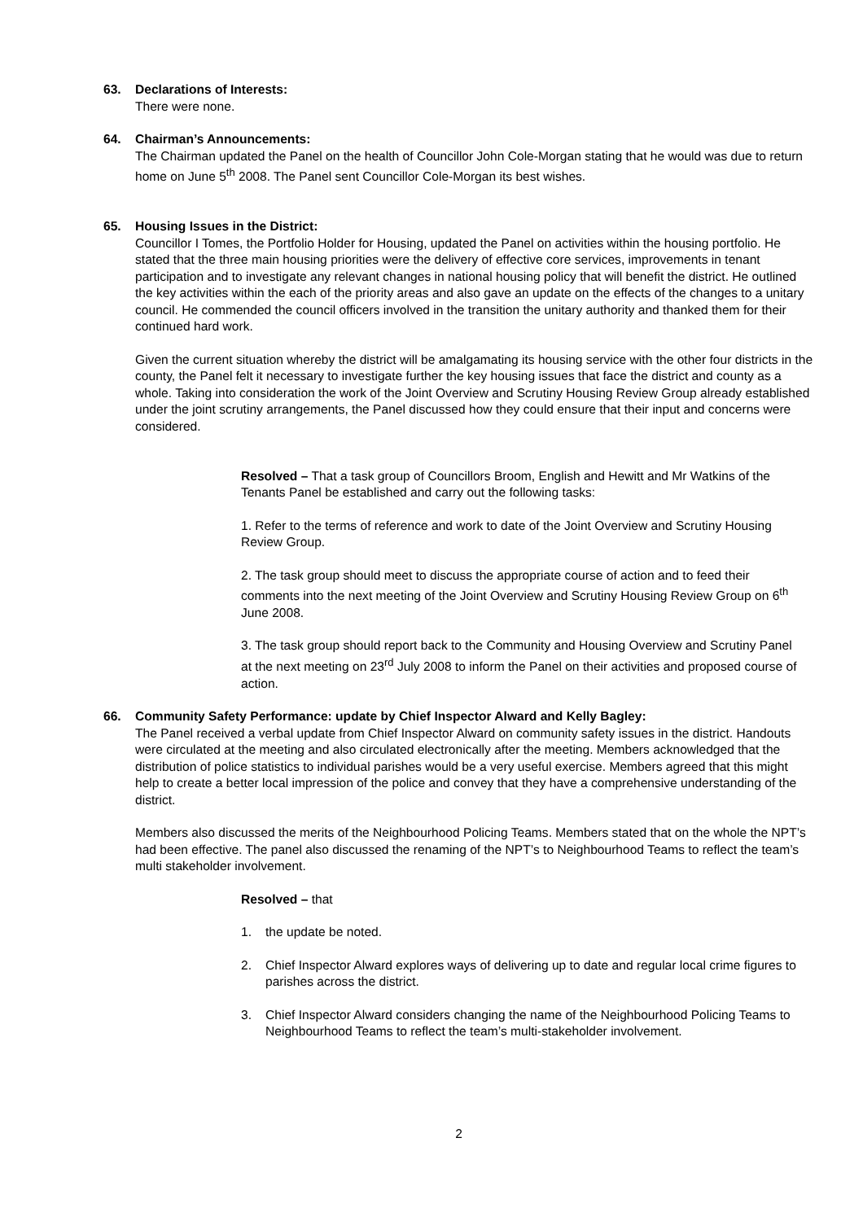63. Declarations of Interests:
There were none.
64. Chairman’s Announcements:
The Chairman updated the Panel on the health of Councillor John Cole-Morgan stating that he would was due to return home on June 5<sup>th</sup> 2008. The Panel sent Councillor Cole-Morgan its best wishes.
65. Housing Issues in the District:
Councillor I Tomes, the Portfolio Holder for Housing, updated the Panel on activities within the housing portfolio. He stated that the three main housing priorities were the delivery of effective core services, improvements in tenant participation and to investigate any relevant changes in national housing policy that will benefit the district. He outlined the key activities within the each of the priority areas and also gave an update on the effects of the changes to a unitary council. He commended the council officers involved in the transition the unitary authority and thanked them for their continued hard work.
Given the current situation whereby the district will be amalgamating its housing service with the other four districts in the county, the Panel felt it necessary to investigate further the key housing issues that face the district and county as a whole. Taking into consideration the work of the Joint Overview and Scrutiny Housing Review Group already established under the joint scrutiny arrangements, the Panel discussed how they could ensure that their input and concerns were considered.
Resolved – That a task group of Councillors Broom, English and Hewitt and Mr Watkins of the Tenants Panel be established and carry out the following tasks:
1. Refer to the terms of reference and work to date of the Joint Overview and Scrutiny Housing Review Group.
2. The task group should meet to discuss the appropriate course of action and to feed their comments into the next meeting of the Joint Overview and Scrutiny Housing Review Group on 6<sup>th</sup> June 2008.
3. The task group should report back to the Community and Housing Overview and Scrutiny Panel at the next meeting on 23<sup>rd</sup> July 2008 to inform the Panel on their activities and proposed course of action.
66. Community Safety Performance: update by Chief Inspector Alward and Kelly Bagley:
The Panel received a verbal update from Chief Inspector Alward on community safety issues in the district. Handouts were circulated at the meeting and also circulated electronically after the meeting. Members acknowledged that the distribution of police statistics to individual parishes would be a very useful exercise. Members agreed that this might help to create a better local impression of the police and convey that they have a comprehensive understanding of the district.
Members also discussed the merits of the Neighbourhood Policing Teams. Members stated that on the whole the NPT’s had been effective. The panel also discussed the renaming of the NPT’s to Neighbourhood Teams to reflect the team’s multi stakeholder involvement.
Resolved – that
1. the update be noted.
2. Chief Inspector Alward explores ways of delivering up to date and regular local crime figures to parishes across the district.
3. Chief Inspector Alward considers changing the name of the Neighbourhood Policing Teams to Neighbourhood Teams to reflect the team’s multi-stakeholder involvement.
2